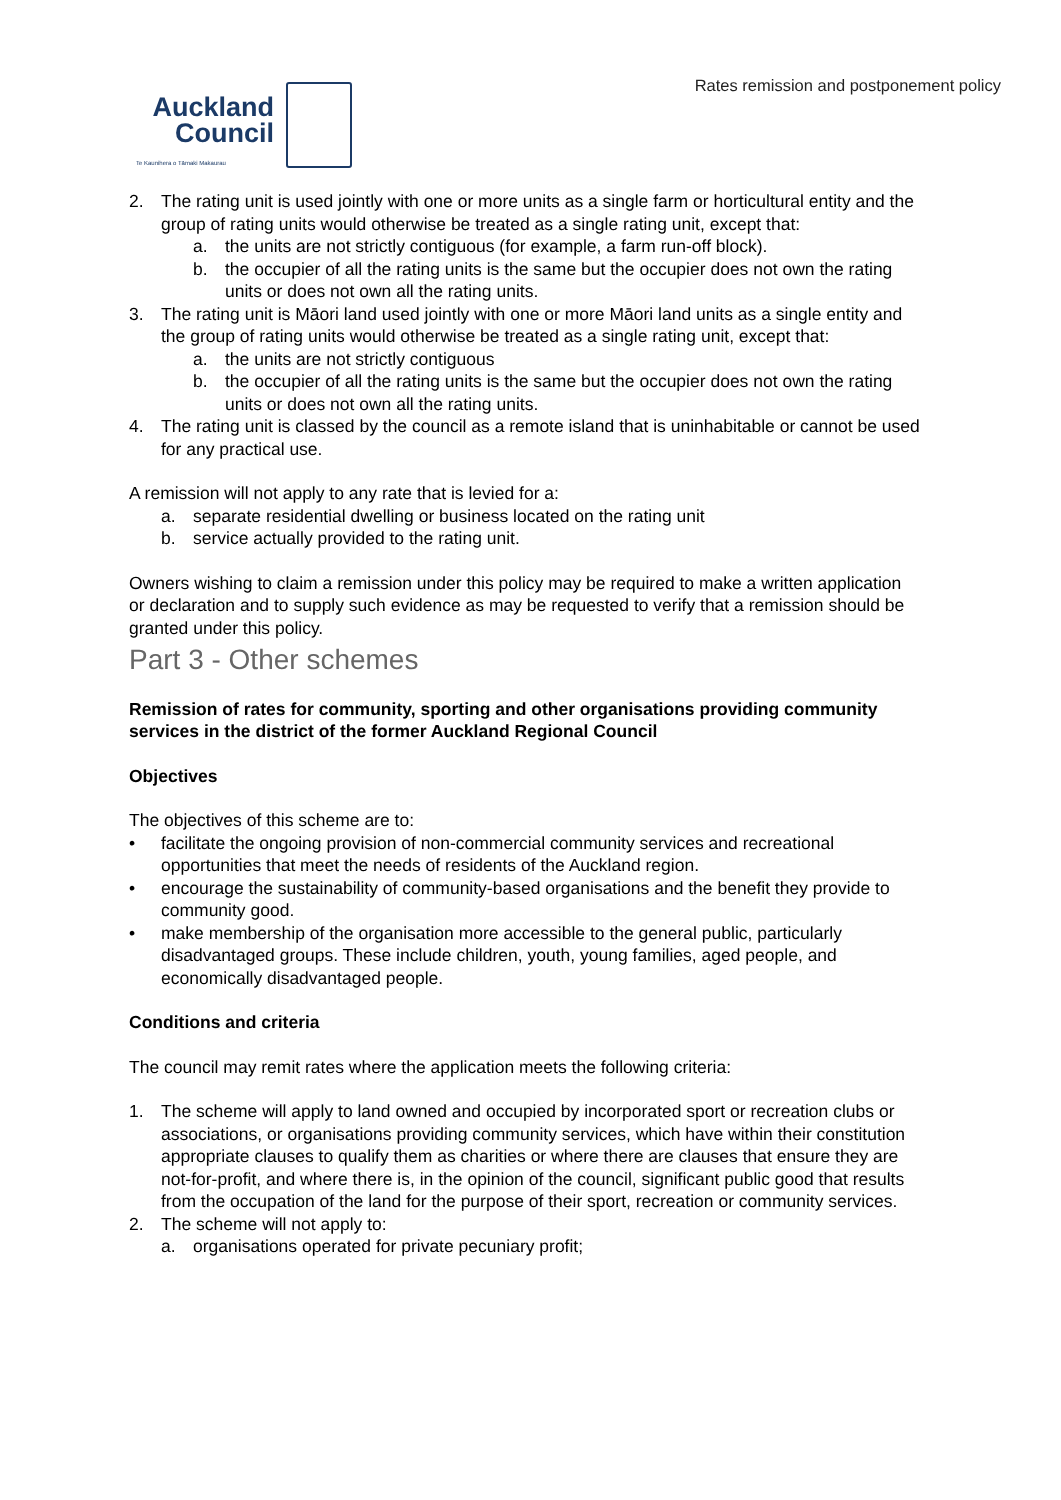Rates remission and postponement policy
Auckland
Council
Te Kaunihera o Tāmaki Makaurau
2. The rating unit is used jointly with one or more units as a single farm or horticultural entity and the group of rating units would otherwise be treated as a single rating unit, except that:
a. the units are not strictly contiguous (for example, a farm run-off block).
b. the occupier of all the rating units is the same but the occupier does not own the rating units or does not own all the rating units.
3. The rating unit is Māori land used jointly with one or more Māori land units as a single entity and the group of rating units would otherwise be treated as a single rating unit, except that:
a. the units are not strictly contiguous
b. the occupier of all the rating units is the same but the occupier does not own the rating units or does not own all the rating units.
4. The rating unit is classed by the council as a remote island that is uninhabitable or cannot be used for any practical use.
A remission will not apply to any rate that is levied for a:
a. separate residential dwelling or business located on the rating unit
b. service actually provided to the rating unit.
Owners wishing to claim a remission under this policy may be required to make a written application or declaration and to supply such evidence as may be requested to verify that a remission should be granted under this policy.
Part 3 - Other schemes
Remission of rates for community, sporting and other organisations providing community services in the district of the former Auckland Regional Council
Objectives
The objectives of this scheme are to:
• facilitate the ongoing provision of non-commercial community services and recreational opportunities that meet the needs of residents of the Auckland region.
• encourage the sustainability of community-based organisations and the benefit they provide to community good.
• make membership of the organisation more accessible to the general public, particularly disadvantaged groups. These include children, youth, young families, aged people, and economically disadvantaged people.
Conditions and criteria
The council may remit rates where the application meets the following criteria:
1. The scheme will apply to land owned and occupied by incorporated sport or recreation clubs or associations, or organisations providing community services, which have within their constitution appropriate clauses to qualify them as charities or where there are clauses that ensure they are not-for-profit, and where there is, in the opinion of the council, significant public good that results from the occupation of the land for the purpose of their sport, recreation or community services.
2. The scheme will not apply to:
a. organisations operated for private pecuniary profit;